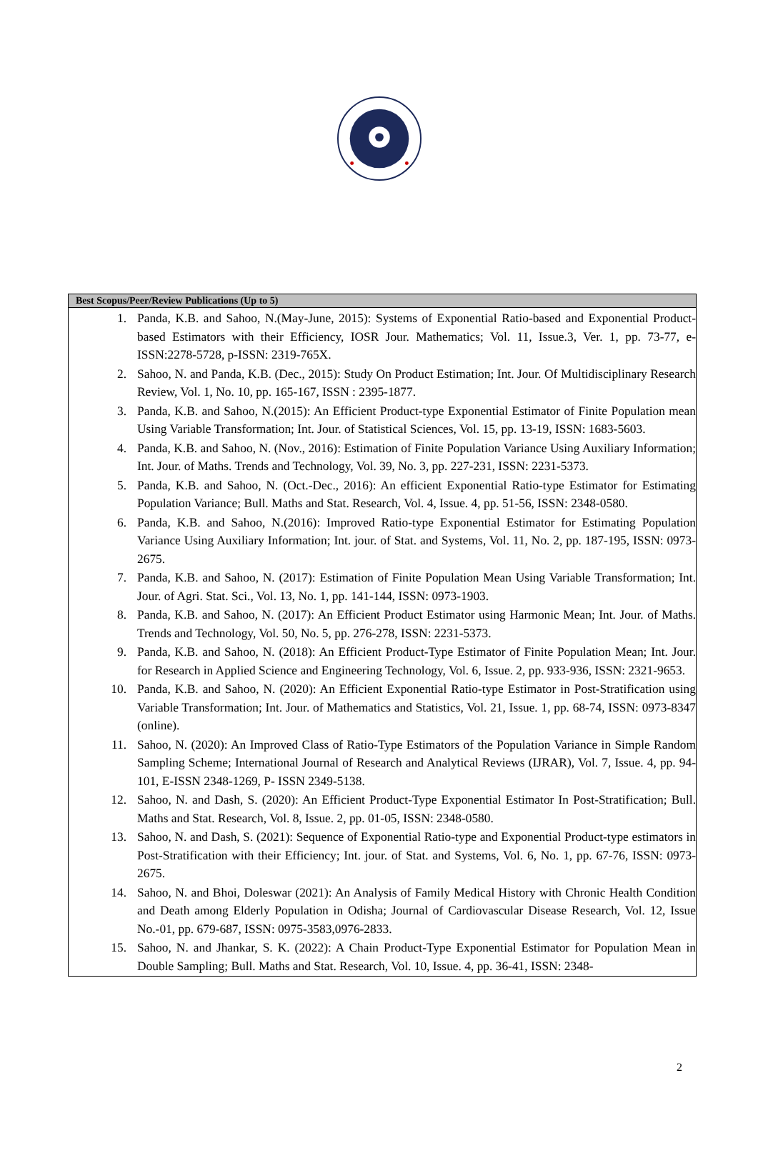| Best Scopus/Peer/Review Publications (Up to 5) |
| --- |
| 1. Panda, K.B. and Sahoo, N.(May-June, 2015): Systems of Exponential Ratio-based and Exponential Product-based Estimators with their Efficiency, IOSR Jour. Mathematics; Vol. 11, Issue.3, Ver. 1, pp. 73-77, e-ISSN:2278-5728, p-ISSN: 2319-765X. 2. Sahoo, N. and Panda, K.B. (Dec., 2015): Study On Product Estimation; Int. Jour. Of Multidisciplinary Research Review, Vol. 1, No. 10, pp. 165-167, ISSN : 2395-1877. 3. Panda, K.B. and Sahoo, N.(2015): An Efficient Product-type Exponential Estimator of Finite Population mean Using Variable Transformation; Int. Jour. of Statistical Sciences, Vol. 15, pp. 13-19, ISSN: 1683-5603. 4. Panda, K.B. and Sahoo, N. (Nov., 2016): Estimation of Finite Population Variance Using Auxiliary Information; Int. Jour. of Maths. Trends and Technology, Vol. 39, No. 3, pp. 227-231, ISSN: 2231-5373. 5. Panda, K.B. and Sahoo, N. (Oct.-Dec., 2016): An efficient Exponential Ratio-type Estimator for Estimating Population Variance; Bull. Maths and Stat. Research, Vol. 4, Issue. 4, pp. 51-56, ISSN: 2348-0580. 6. Panda, K.B. and Sahoo, N.(2016): Improved Ratio-type Exponential Estimator for Estimating Population Variance Using Auxiliary Information; Int. jour. of Stat. and Systems, Vol. 11, No. 2, pp. 187-195, ISSN: 0973-2675. 7. Panda, K.B. and Sahoo, N. (2017): Estimation of Finite Population Mean Using Variable Transformation; Int. Jour. of Agri. Stat. Sci., Vol. 13, No. 1, pp. 141-144, ISSN: 0973-1903. 8. Panda, K.B. and Sahoo, N. (2017): An Efficient Product Estimator using Harmonic Mean; Int. Jour. of Maths. Trends and Technology, Vol. 50, No. 5, pp. 276-278, ISSN: 2231-5373. 9. Panda, K.B. and Sahoo, N. (2018): An Efficient Product-Type Estimator of Finite Population Mean; Int. Jour. for Research in Applied Science and Engineering Technology, Vol. 6, Issue. 2, pp. 933-936, ISSN: 2321-9653. 10. Panda, K.B. and Sahoo, N. (2020): An Efficient Exponential Ratio-type Estimator in Post-Stratification using Variable Transformation; Int. Jour. of Mathematics and Statistics, Vol. 21, Issue. 1, pp. 68-74, ISSN: 0973-8347 (online). 11. Sahoo, N. (2020): An Improved Class of Ratio-Type Estimators of the Population Variance in Simple Random Sampling Scheme; International Journal of Research and Analytical Reviews (IJRAR), Vol. 7, Issue. 4, pp. 94-101, E-ISSN 2348-1269, P- ISSN 2349-5138. 12. Sahoo, N. and Dash, S. (2020): An Efficient Product-Type Exponential Estimator In Post-Stratification; Bull. Maths and Stat. Research, Vol. 8, Issue. 2, pp. 01-05, ISSN: 2348-0580. 13. Sahoo, N. and Dash, S. (2021): Sequence of Exponential Ratio-type and Exponential Product-type estimators in Post-Stratification with their Efficiency; Int. jour. of Stat. and Systems, Vol. 6, No. 1, pp. 67-76, ISSN: 0973-2675. 14. Sahoo, N. and Bhoi, Doleswar (2021): An Analysis of Family Medical History with Chronic Health Condition and Death among Elderly Population in Odisha; Journal of Cardiovascular Disease Research, Vol. 12, Issue No.-01, pp. 679-687, ISSN: 0975-3583,0976-2833. 15. Sahoo, N. and Jhankar, S. K. (2022): A Chain Product-Type Exponential Estimator for Population Mean in Double Sampling; Bull. Maths and Stat. Research, Vol. 10, Issue. 4, pp. 36-41, ISSN: 2348- |
2